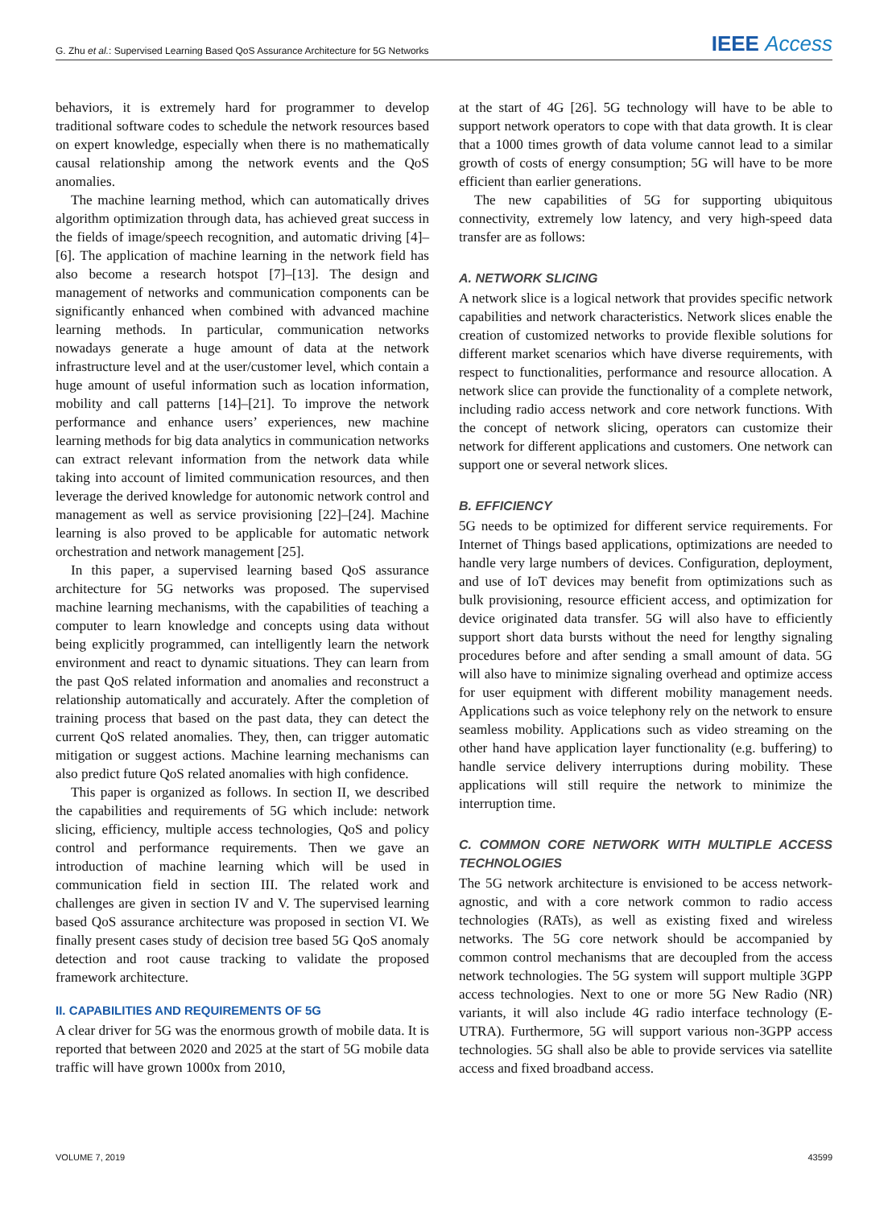G. Zhu et al.: Supervised Learning Based QoS Assurance Architecture for 5G Networks IEEE Access
behaviors, it is extremely hard for programmer to develop traditional software codes to schedule the network resources based on expert knowledge, especially when there is no mathematically causal relationship among the network events and the QoS anomalies.
The machine learning method, which can automatically drives algorithm optimization through data, has achieved great success in the fields of image/speech recognition, and automatic driving [4]–[6]. The application of machine learning in the network field has also become a research hotspot [7]–[13]. The design and management of networks and communication components can be significantly enhanced when combined with advanced machine learning methods. In particular, communication networks nowadays generate a huge amount of data at the network infrastructure level and at the user/customer level, which contain a huge amount of useful information such as location information, mobility and call patterns [14]–[21]. To improve the network performance and enhance users’ experiences, new machine learning methods for big data analytics in communication networks can extract relevant information from the network data while taking into account of limited communication resources, and then leverage the derived knowledge for autonomic network control and management as well as service provisioning [22]–[24]. Machine learning is also proved to be applicable for automatic network orchestration and network management [25].
In this paper, a supervised learning based QoS assurance architecture for 5G networks was proposed. The supervised machine learning mechanisms, with the capabilities of teaching a computer to learn knowledge and concepts using data without being explicitly programmed, can intelligently learn the network environment and react to dynamic situations. They can learn from the past QoS related information and anomalies and reconstruct a relationship automatically and accurately. After the completion of training process that based on the past data, they can detect the current QoS related anomalies. They, then, can trigger automatic mitigation or suggest actions. Machine learning mechanisms can also predict future QoS related anomalies with high confidence.
This paper is organized as follows. In section II, we described the capabilities and requirements of 5G which include: network slicing, efficiency, multiple access technologies, QoS and policy control and performance requirements. Then we gave an introduction of machine learning which will be used in communication field in section III. The related work and challenges are given in section IV and V. The supervised learning based QoS assurance architecture was proposed in section VI. We finally present cases study of decision tree based 5G QoS anomaly detection and root cause tracking to validate the proposed framework architecture.
II. CAPABILITIES AND REQUIREMENTS OF 5G
A clear driver for 5G was the enormous growth of mobile data. It is reported that between 2020 and 2025 at the start of 5G mobile data traffic will have grown 1000x from 2010,
at the start of 4G [26]. 5G technology will have to be able to support network operators to cope with that data growth. It is clear that a 1000 times growth of data volume cannot lead to a similar growth of costs of energy consumption; 5G will have to be more efficient than earlier generations.
The new capabilities of 5G for supporting ubiquitous connectivity, extremely low latency, and very high-speed data transfer are as follows:
A. NETWORK SLICING
A network slice is a logical network that provides specific network capabilities and network characteristics. Network slices enable the creation of customized networks to provide flexible solutions for different market scenarios which have diverse requirements, with respect to functionalities, performance and resource allocation. A network slice can provide the functionality of a complete network, including radio access network and core network functions. With the concept of network slicing, operators can customize their network for different applications and customers. One network can support one or several network slices.
B. EFFICIENCY
5G needs to be optimized for different service requirements. For Internet of Things based applications, optimizations are needed to handle very large numbers of devices. Configuration, deployment, and use of IoT devices may benefit from optimizations such as bulk provisioning, resource efficient access, and optimization for device originated data transfer. 5G will also have to efficiently support short data bursts without the need for lengthy signaling procedures before and after sending a small amount of data. 5G will also have to minimize signaling overhead and optimize access for user equipment with different mobility management needs. Applications such as voice telephony rely on the network to ensure seamless mobility. Applications such as video streaming on the other hand have application layer functionality (e.g. buffering) to handle service delivery interruptions during mobility. These applications will still require the network to minimize the interruption time.
C. COMMON CORE NETWORK WITH MULTIPLE ACCESS TECHNOLOGIES
The 5G network architecture is envisioned to be access network-agnostic, and with a core network common to radio access technologies (RATs), as well as existing fixed and wireless networks. The 5G core network should be accompanied by common control mechanisms that are decoupled from the access network technologies. The 5G system will support multiple 3GPP access technologies. Next to one or more 5G New Radio (NR) variants, it will also include 4G radio interface technology (E-UTRA). Furthermore, 5G will support various non-3GPP access technologies. 5G shall also be able to provide services via satellite access and fixed broadband access.
VOLUME 7, 2019 43599